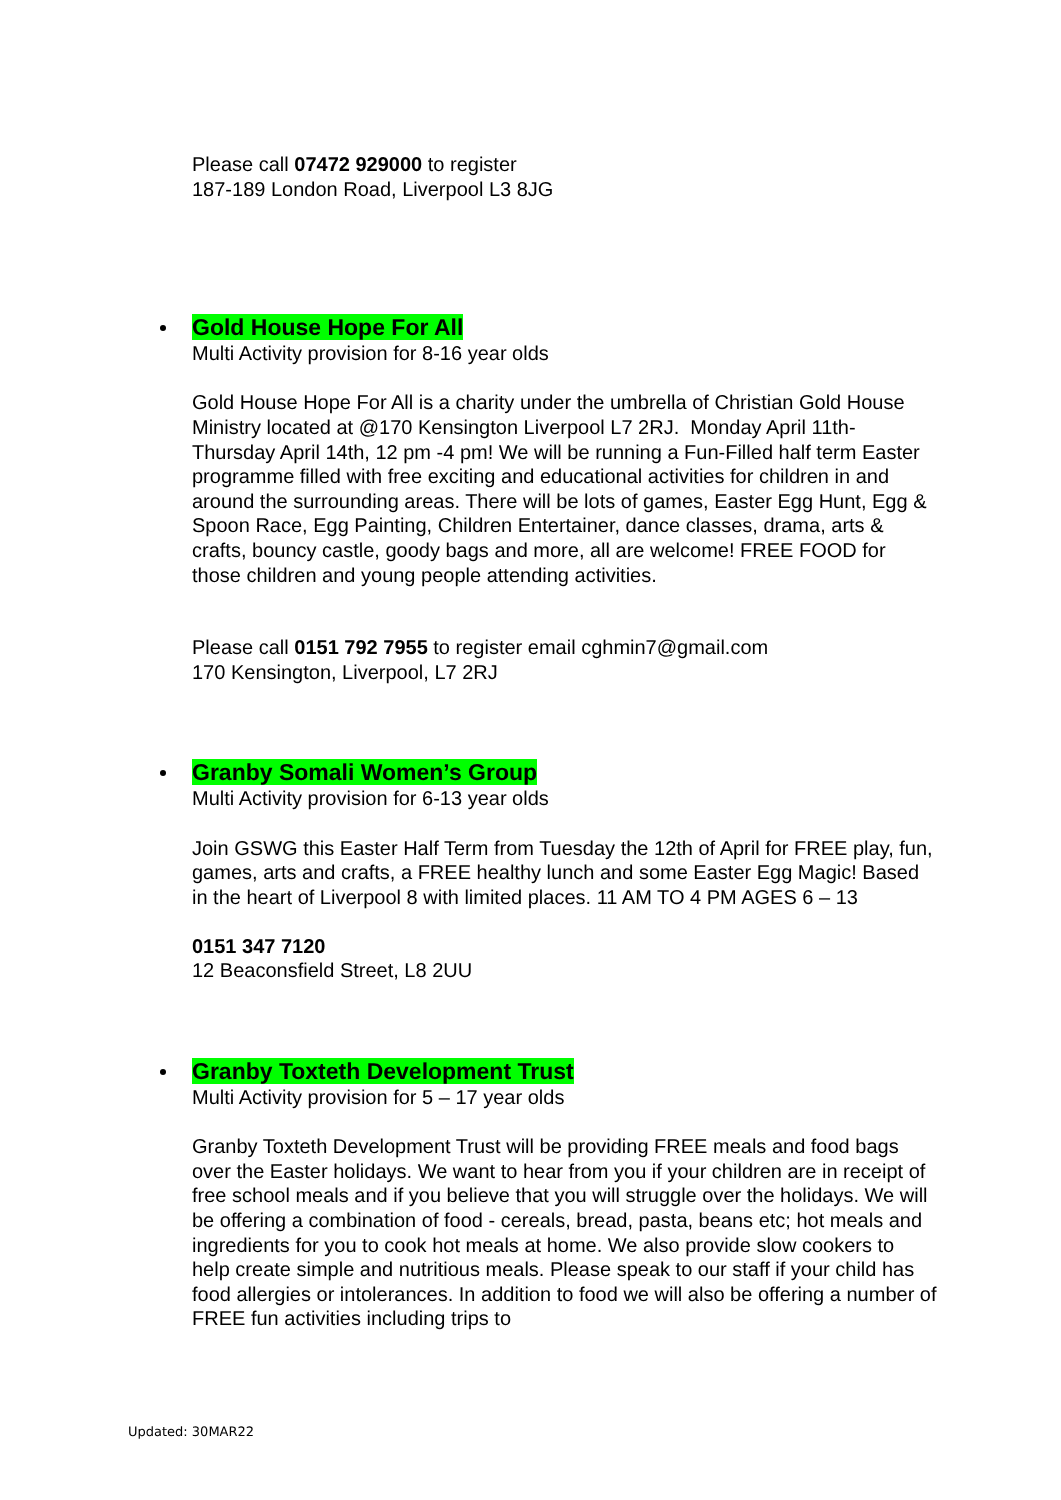Please call 07472 929000 to register
187-189 London Road, Liverpool L3 8JG
Gold House Hope For All
Multi Activity provision for 8-16 year olds
Gold House Hope For All is a charity under the umbrella of Christian Gold House Ministry located at @170 Kensington Liverpool L7 2RJ. Monday April 11th-Thursday April 14th, 12 pm -4 pm! We will be running a Fun-Filled half term Easter programme filled with free exciting and educational activities for children in and around the surrounding areas. There will be lots of games, Easter Egg Hunt, Egg & Spoon Race, Egg Painting, Children Entertainer, dance classes, drama, arts & crafts, bouncy castle, goody bags and more, all are welcome! FREE FOOD for those children and young people attending activities.
Please call 0151 792 7955 to register email cghmin7@gmail.com
170 Kensington, Liverpool, L7 2RJ
Granby Somali Women’s Group
Multi Activity provision for 6-13 year olds
Join GSWG this Easter Half Term from Tuesday the 12th of April for FREE play, fun, games, arts and crafts, a FREE healthy lunch and some Easter Egg Magic! Based in the heart of Liverpool 8 with limited places. 11 AM TO 4 PM AGES 6 – 13
0151 347 7120
12 Beaconsfield Street, L8 2UU
Granby Toxteth Development Trust
Multi Activity provision for 5 – 17 year olds
Granby Toxteth Development Trust will be providing FREE meals and food bags over the Easter holidays. We want to hear from you if your children are in receipt of free school meals and if you believe that you will struggle over the holidays. We will be offering a combination of food - cereals, bread, pasta, beans etc; hot meals and ingredients for you to cook hot meals at home. We also provide slow cookers to help create simple and nutritious meals. Please speak to our staff if your child has food allergies or intolerances. In addition to food we will also be offering a number of FREE fun activities including trips to
Updated: 30MAR22